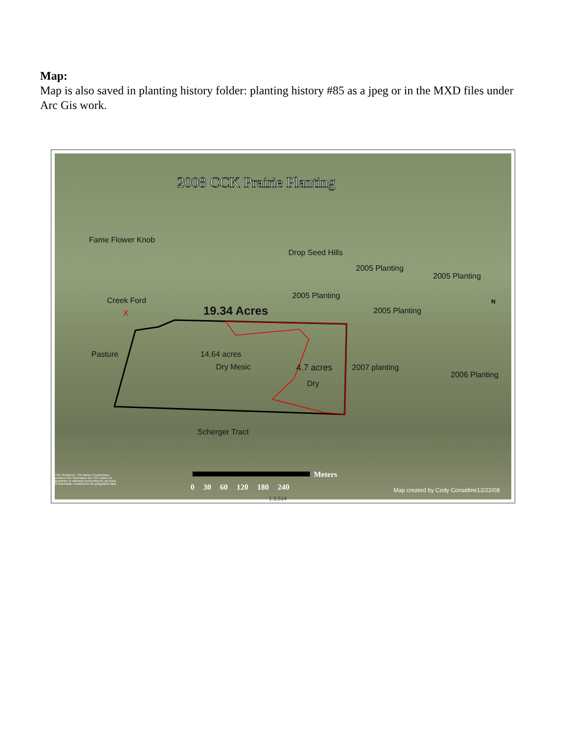Map:
Map is also saved in planting history folder: planting history #85 as a jpeg or in the MXD files under Arc Gis work.
2008 CCK Prairie Planting
Fame Flower Knob
Drop Seed Hills
2005 Planting
2005 Planting
2005 Planting
Creek Ford
X 19.34 Acres 2005 Planting
Pasture 14.64 acres
Dry Mesic 4.7 acres
Dry
2007 planting
2006 Planting
Scherger Tract
TNC Disclaimer: The Nature Conservancy produces the information but TNC makes no guarantee or warranty concerning the accuracy of information contained in the geographic data.
Meters
0 30 60 120 180 240
Map created by Cody Considine12/22/08
1:3,514
N